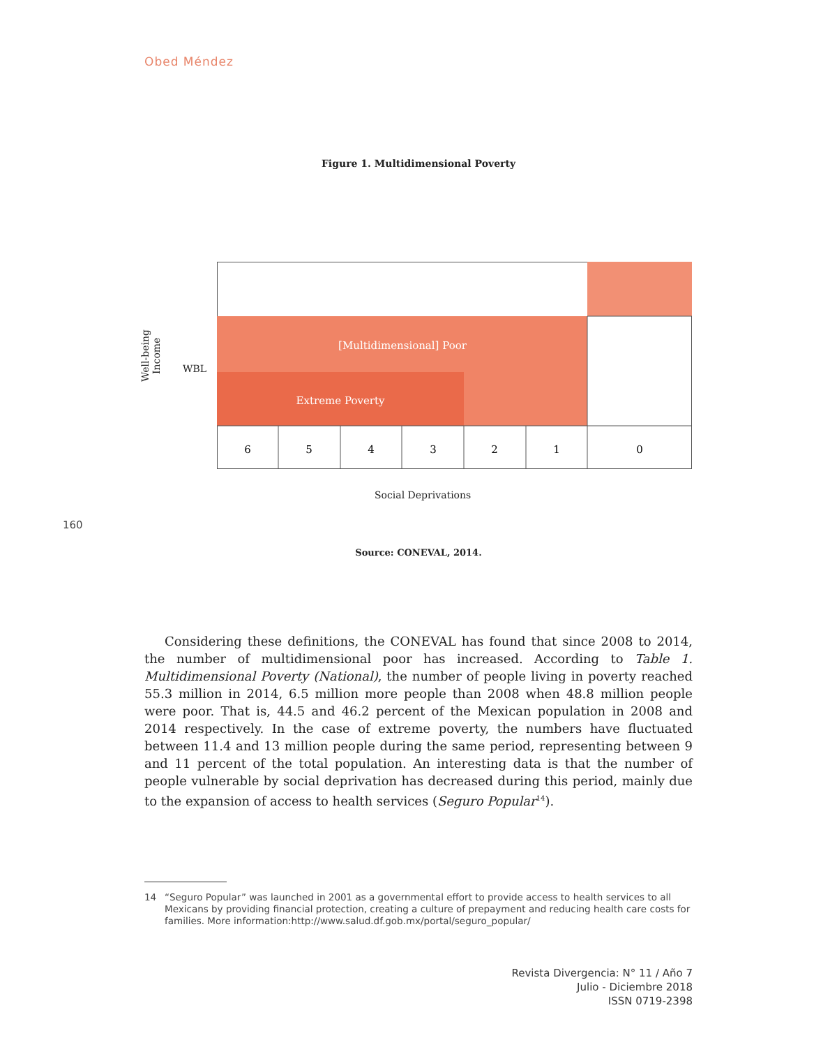Obed Méndez
Figure 1. Multidimensional Poverty
Well-being Income
WBL
[Multidimensional] Poor
Extreme Poverty
6
5
4
3
2
1
0
Social Deprivations
160
Source: CONEVAL, 2014.
Considering these definitions, the CONEVAL has found that since 2008 to 2014, the number of multidimensional poor has increased. According to Table 1. Multidimensional Poverty (National), the number of people living in poverty reached 55.3 million in 2014, 6.5 million more people than 2008 when 48.8 million people were poor. That is, 44.5 and 46.2 percent of the Mexican population in 2008 and 2014 respectively. In the case of extreme poverty, the numbers have fluctuated between 11.4 and 13 million people during the same period, representing between 9 and 11 percent of the total population. An interesting data is that the number of people vulnerable by social deprivation has decreased during this period, mainly due to the expansion of access to health services (Seguro Popular<sup>14</sup>).
14 “Seguro Popular” was launched in 2001 as a governmental effort to provide access to health services to all Mexicans by providing financial protection, creating a culture of prepayment and reducing health care costs for families. More information:http://www.salud.df.gob.mx/portal/seguro_popular/
Revista Divergencia: N° 11 / Año 7
Julio - Diciembre 2018
ISSN 0719-2398